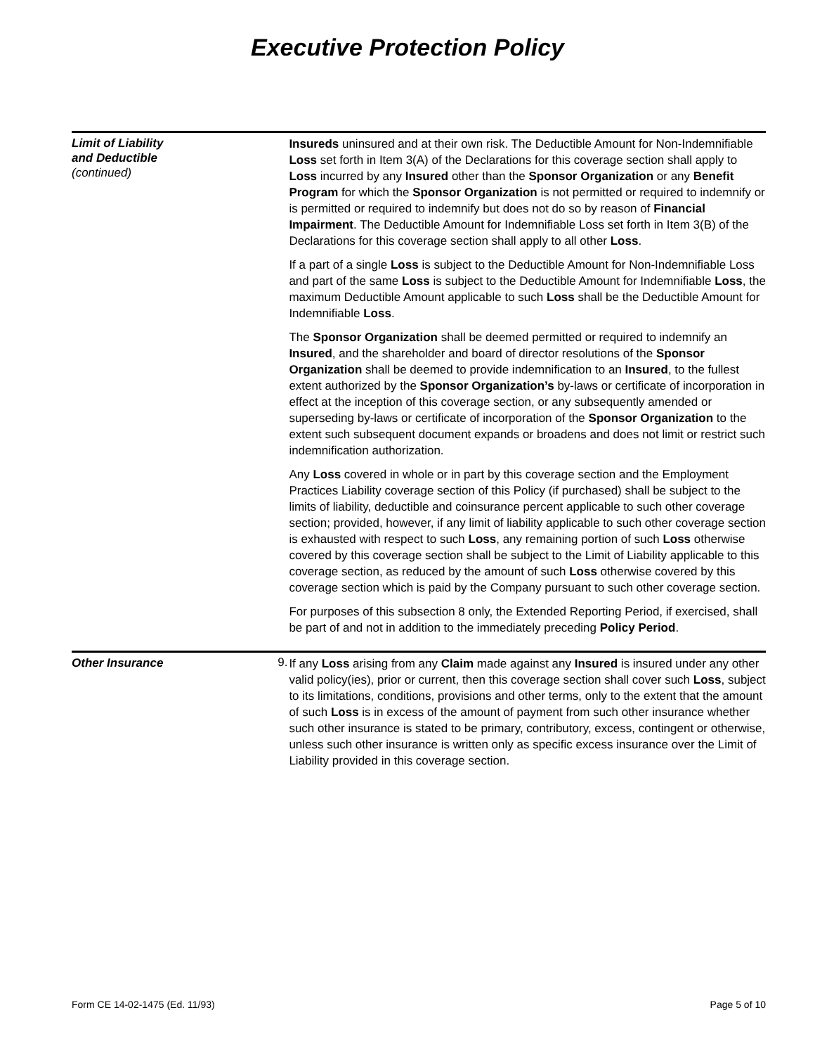Executive Protection Policy
Limit of Liability
and Deductible
(continued)
Insureds uninsured and at their own risk. The Deductible Amount for Non-Indemnifiable Loss set forth in Item 3(A) of the Declarations for this coverage section shall apply to Loss incurred by any Insured other than the Sponsor Organization or any Benefit Program for which the Sponsor Organization is not permitted or required to indemnify or is permitted or required to indemnify but does not do so by reason of Financial Impairment. The Deductible Amount for Indemnifiable Loss set forth in Item 3(B) of the Declarations for this coverage section shall apply to all other Loss.
If a part of a single Loss is subject to the Deductible Amount for Non-Indemnifiable Loss and part of the same Loss is subject to the Deductible Amount for Indemnifiable Loss, the maximum Deductible Amount applicable to such Loss shall be the Deductible Amount for Indemnifiable Loss.
The Sponsor Organization shall be deemed permitted or required to indemnify an Insured, and the shareholder and board of director resolutions of the Sponsor Organization shall be deemed to provide indemnification to an Insured, to the fullest extent authorized by the Sponsor Organization’s by-laws or certificate of incorporation in effect at the inception of this coverage section, or any subsequently amended or superseding by-laws or certificate of incorporation of the Sponsor Organization to the extent such subsequent document expands or broadens and does not limit or restrict such indemnification authorization.
Any Loss covered in whole or in part by this coverage section and the Employment Practices Liability coverage section of this Policy (if purchased) shall be subject to the limits of liability, deductible and coinsurance percent applicable to such other coverage section; provided, however, if any limit of liability applicable to such other coverage section is exhausted with respect to such Loss, any remaining portion of such Loss otherwise covered by this coverage section shall be subject to the Limit of Liability applicable to this coverage section, as reduced by the amount of such Loss otherwise covered by this coverage section which is paid by the Company pursuant to such other coverage section.
For purposes of this subsection 8 only, the Extended Reporting Period, if exercised, shall be part of and not in addition to the immediately preceding Policy Period.
Other Insurance
9.
If any Loss arising from any Claim made against any Insured is insured under any other valid policy(ies), prior or current, then this coverage section shall cover such Loss, subject to its limitations, conditions, provisions and other terms, only to the extent that the amount of such Loss is in excess of the amount of payment from such other insurance whether such other insurance is stated to be primary, contributory, excess, contingent or otherwise, unless such other insurance is written only as specific excess insurance over the Limit of Liability provided in this coverage section.
Form CE 14-02-1475 (Ed. 11/93) Page 5 of 10